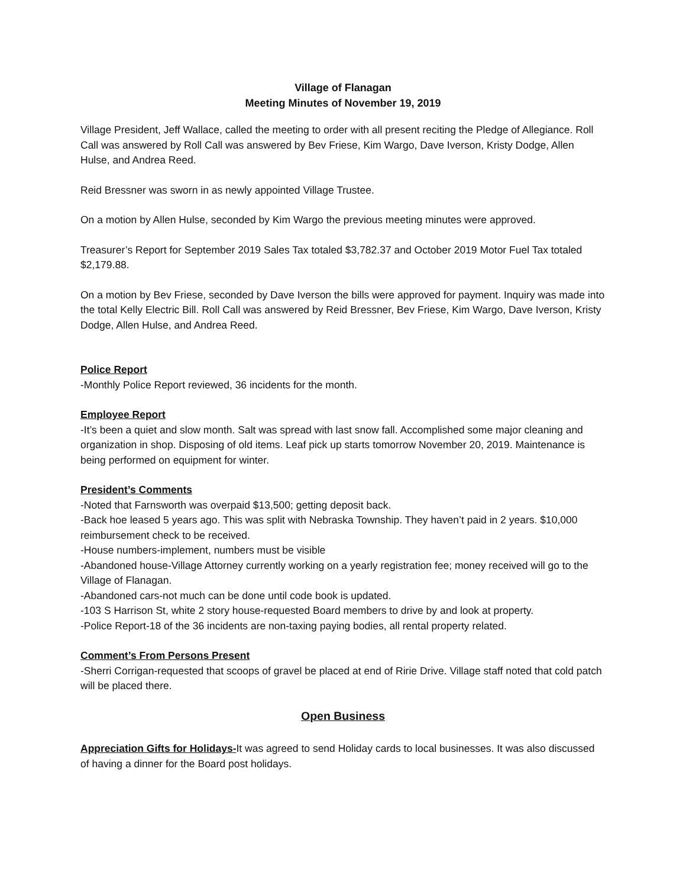Village of Flanagan
Meeting Minutes of November 19, 2019
Village President, Jeff Wallace, called the meeting to order with all present reciting the Pledge of Allegiance. Roll Call was answered by Roll Call was answered by Bev Friese, Kim Wargo, Dave Iverson, Kristy Dodge, Allen Hulse, and Andrea Reed.
Reid Bressner was sworn in as newly appointed Village Trustee.
On a motion by Allen Hulse, seconded by Kim Wargo the previous meeting minutes were approved.
Treasurer’s Report for September 2019 Sales Tax totaled $3,782.37 and October 2019 Motor Fuel Tax totaled $2,179.88.
On a motion by Bev Friese, seconded by Dave Iverson the bills were approved for payment. Inquiry was made into the total Kelly Electric Bill. Roll Call was answered by Reid Bressner, Bev Friese, Kim Wargo, Dave Iverson, Kristy Dodge, Allen Hulse, and Andrea Reed.
Police Report
-Monthly Police Report reviewed, 36 incidents for the month.
Employee Report
-It’s been a quiet and slow month. Salt was spread with last snow fall. Accomplished some major cleaning and organization in shop. Disposing of old items. Leaf pick up starts tomorrow November 20, 2019. Maintenance is being performed on equipment for winter.
President’s Comments
-Noted that Farnsworth was overpaid $13,500; getting deposit back.
-Back hoe leased 5 years ago. This was split with Nebraska Township. They haven’t paid in 2 years. $10,000 reimbursement check to be received.
-House numbers-implement, numbers must be visible
-Abandoned house-Village Attorney currently working on a yearly registration fee; money received will go to the Village of Flanagan.
-Abandoned cars-not much can be done until code book is updated.
-103 S Harrison St, white 2 story house-requested Board members to drive by and look at property.
-Police Report-18 of the 36 incidents are non-taxing paying bodies, all rental property related.
Comment’s From Persons Present
-Sherri Corrigan-requested that scoops of gravel be placed at end of Ririe Drive. Village staff noted that cold patch will be placed there.
Open Business
Appreciation Gifts for Holidays-It was agreed to send Holiday cards to local businesses. It was also discussed of having a dinner for the Board post holidays.